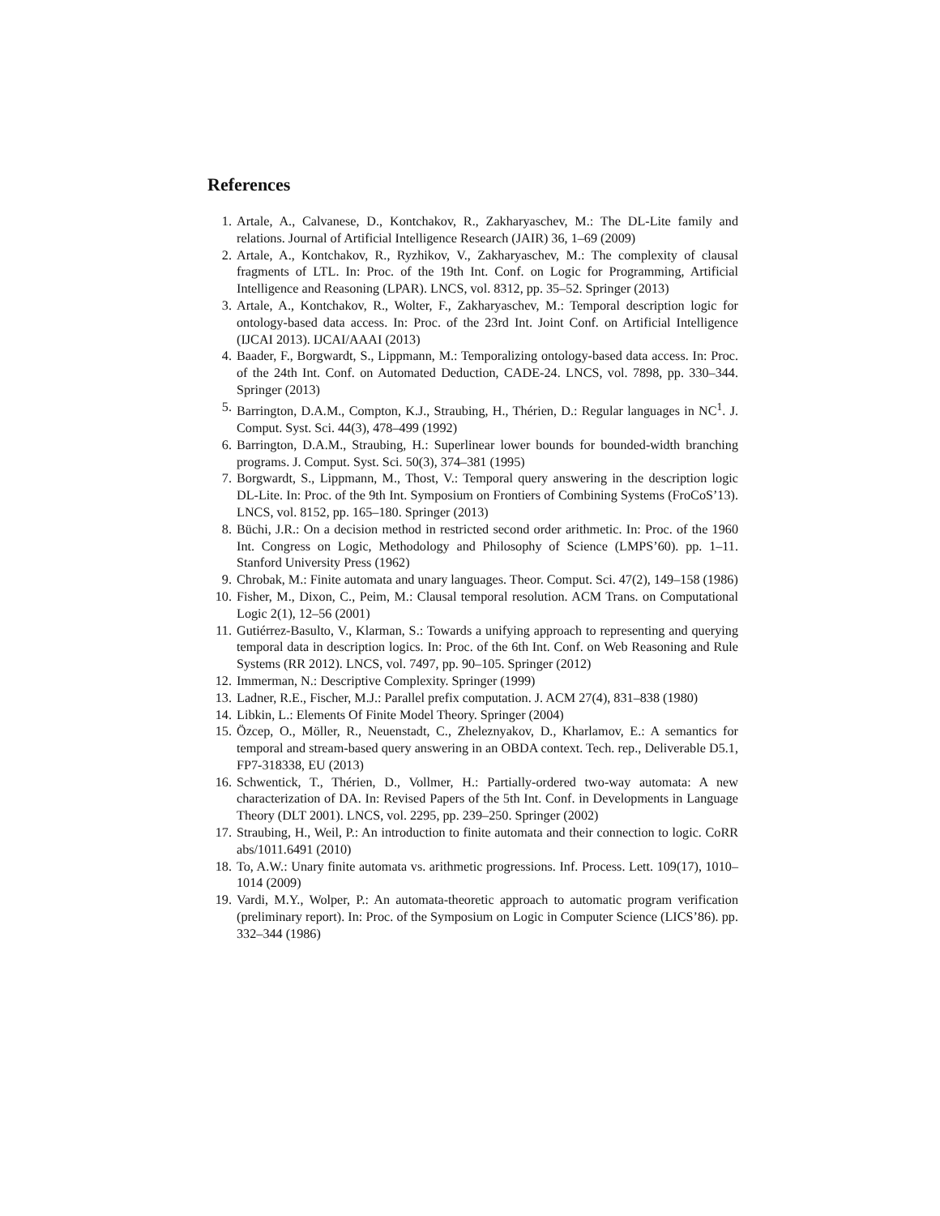References
1. Artale, A., Calvanese, D., Kontchakov, R., Zakharyaschev, M.: The DL-Lite family and relations. Journal of Artificial Intelligence Research (JAIR) 36, 1–69 (2009)
2. Artale, A., Kontchakov, R., Ryzhikov, V., Zakharyaschev, M.: The complexity of clausal fragments of LTL. In: Proc. of the 19th Int. Conf. on Logic for Programming, Artificial Intelligence and Reasoning (LPAR). LNCS, vol. 8312, pp. 35–52. Springer (2013)
3. Artale, A., Kontchakov, R., Wolter, F., Zakharyaschev, M.: Temporal description logic for ontology-based data access. In: Proc. of the 23rd Int. Joint Conf. on Artificial Intelligence (IJCAI 2013). IJCAI/AAAI (2013)
4. Baader, F., Borgwardt, S., Lippmann, M.: Temporalizing ontology-based data access. In: Proc. of the 24th Int. Conf. on Automated Deduction, CADE-24. LNCS, vol. 7898, pp. 330–344. Springer (2013)
5. Barrington, D.A.M., Compton, K.J., Straubing, H., Thérien, D.: Regular languages in NC<sup>1</sup>. J. Comput. Syst. Sci. 44(3), 478–499 (1992)
6. Barrington, D.A.M., Straubing, H.: Superlinear lower bounds for bounded-width branching programs. J. Comput. Syst. Sci. 50(3), 374–381 (1995)
7. Borgwardt, S., Lippmann, M., Thost, V.: Temporal query answering in the description logic DL-Lite. In: Proc. of the 9th Int. Symposium on Frontiers of Combining Systems (FroCoS’13). LNCS, vol. 8152, pp. 165–180. Springer (2013)
8. Büchi, J.R.: On a decision method in restricted second order arithmetic. In: Proc. of the 1960 Int. Congress on Logic, Methodology and Philosophy of Science (LMPS’60). pp. 1–11. Stanford University Press (1962)
9. Chrobak, M.: Finite automata and unary languages. Theor. Comput. Sci. 47(2), 149–158 (1986)
10. Fisher, M., Dixon, C., Peim, M.: Clausal temporal resolution. ACM Trans. on Computational Logic 2(1), 12–56 (2001)
11. Gutiérrez-Basulto, V., Klarman, S.: Towards a unifying approach to representing and querying temporal data in description logics. In: Proc. of the 6th Int. Conf. on Web Reasoning and Rule Systems (RR 2012). LNCS, vol. 7497, pp. 90–105. Springer (2012)
12. Immerman, N.: Descriptive Complexity. Springer (1999)
13. Ladner, R.E., Fischer, M.J.: Parallel prefix computation. J. ACM 27(4), 831–838 (1980)
14. Libkin, L.: Elements Of Finite Model Theory. Springer (2004)
15. Özcep, O., Möller, R., Neuenstadt, C., Zheleznyakov, D., Kharlamov, E.: A semantics for temporal and stream-based query answering in an OBDA context. Tech. rep., Deliverable D5.1, FP7-318338, EU (2013)
16. Schwentick, T., Thérien, D., Vollmer, H.: Partially-ordered two-way automata: A new characterization of DA. In: Revised Papers of the 5th Int. Conf. in Developments in Language Theory (DLT 2001). LNCS, vol. 2295, pp. 239–250. Springer (2002)
17. Straubing, H., Weil, P.: An introduction to finite automata and their connection to logic. CoRR abs/1011.6491 (2010)
18. To, A.W.: Unary finite automata vs. arithmetic progressions. Inf. Process. Lett. 109(17), 1010–1014 (2009)
19. Vardi, M.Y., Wolper, P.: An automata-theoretic approach to automatic program verification (preliminary report). In: Proc. of the Symposium on Logic in Computer Science (LICS’86). pp. 332–344 (1986)